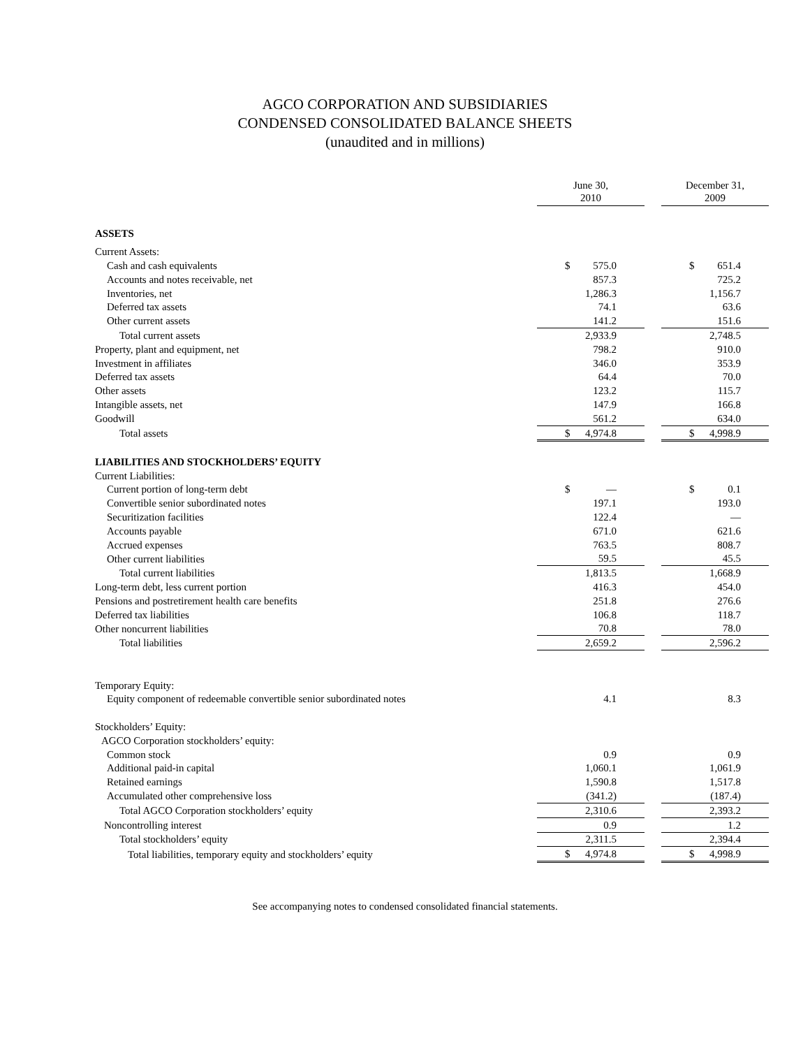AGCO CORPORATION AND SUBSIDIARIES
CONDENSED CONSOLIDATED BALANCE SHEETS
(unaudited and in millions)
| | June 30, 2010 | | December 31, 2009 |
| ASSETS | | | |
| Current Assets: | | | |
| Cash and cash equivalents | $ 575.0 | | $ 651.4 |
| Accounts and notes receivable, net | 857.3 | | 725.2 |
| Inventories, net | 1,286.3 | | 1,156.7 |
| Deferred tax assets | 74.1 | | 63.6 |
| Other current assets | 141.2 | | 151.6 |
| Total current assets | 2,933.9 | | 2,748.5 |
| Property, plant and equipment, net | 798.2 | | 910.0 |
| Investment in affiliates | 346.0 | | 353.9 |
| Deferred tax assets | 64.4 | | 70.0 |
| Other assets | 123.2 | | 115.7 |
| Intangible assets, net | 147.9 | | 166.8 |
| Goodwill | 561.2 | | 634.0 |
| Total assets | $ 4,974.8 | | $ 4,998.9 |
| LIABILITIES AND STOCKHOLDERS’ EQUITY | | | |
| Current Liabilities: | | | |
| Current portion of long-term debt | $ — | | $ 0.1 |
| Convertible senior subordinated notes | 197.1 | | 193.0 |
| Securitization facilities | 122.4 | | — |
| Accounts payable | 671.0 | | 621.6 |
| Accrued expenses | 763.5 | | 808.7 |
| Other current liabilities | 59.5 | | 45.5 |
| Total current liabilities | 1,813.5 | | 1,668.9 |
| Long-term debt, less current portion | 416.3 | | 454.0 |
| Pensions and postretirement health care benefits | 251.8 | | 276.6 |
| Deferred tax liabilities | 106.8 | | 118.7 |
| Other noncurrent liabilities | 70.8 | | 78.0 |
| Total liabilities | 2,659.2 | | 2,596.2 |
| Temporary Equity: | | | |
| Equity component of redeemable convertible senior subordinated notes | 4.1 | | 8.3 |
| Stockholders’ Equity: | | | |
| AGCO Corporation stockholders’ equity: | | | |
| Common stock | 0.9 | | 0.9 |
| Additional paid-in capital | 1,060.1 | | 1,061.9 |
| Retained earnings | 1,590.8 | | 1,517.8 |
| Accumulated other comprehensive loss | (341.2) | | (187.4) |
| Total AGCO Corporation stockholders’ equity | 2,310.6 | | 2,393.2 |
| Noncontrolling interest | 0.9 | | 1.2 |
| Total stockholders’ equity | 2,311.5 | | 2,394.4 |
| Total liabilities, temporary equity and stockholders’ equity | $ 4,974.8 | | $ 4,998.9 |
See accompanying notes to condensed consolidated financial statements.